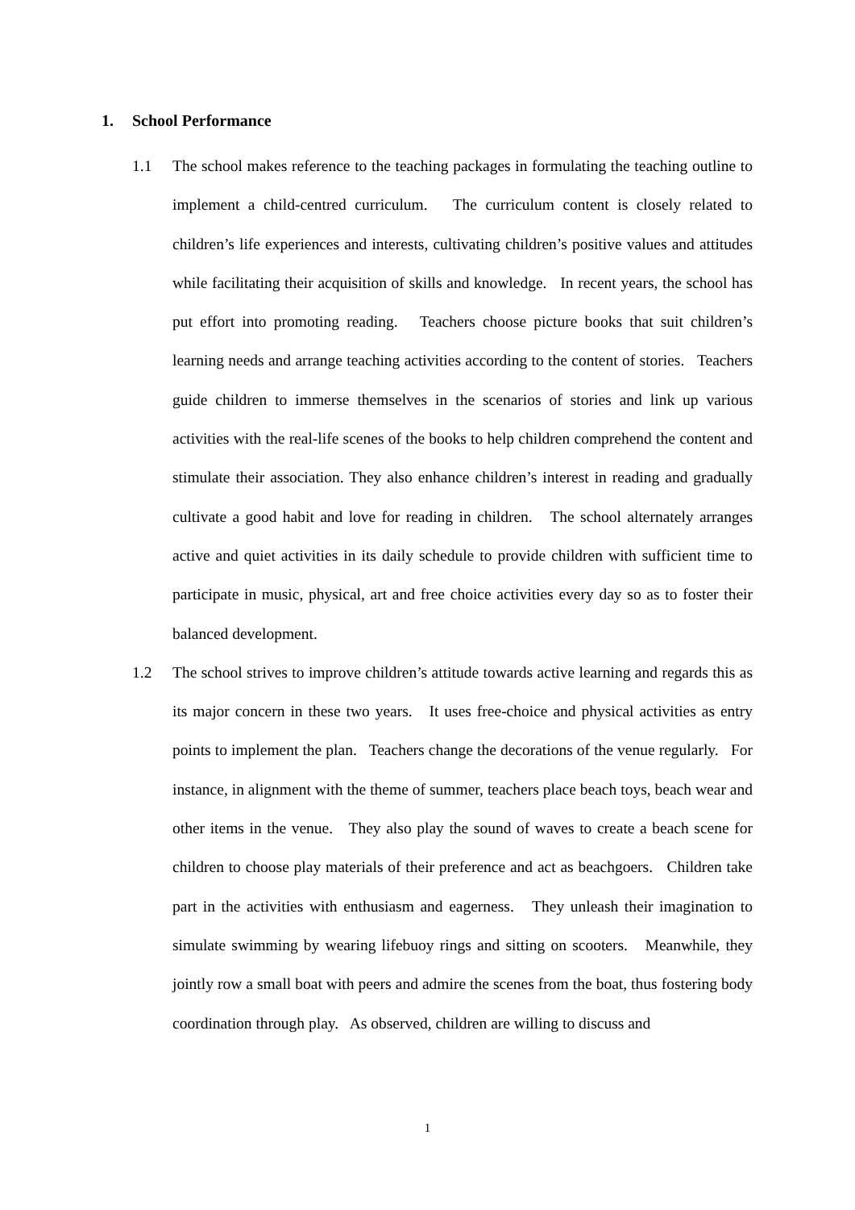1. School Performance
1.1 The school makes reference to the teaching packages in formulating the teaching outline to implement a child-centred curriculum. The curriculum content is closely related to children’s life experiences and interests, cultivating children’s positive values and attitudes while facilitating their acquisition of skills and knowledge. In recent years, the school has put effort into promoting reading. Teachers choose picture books that suit children’s learning needs and arrange teaching activities according to the content of stories. Teachers guide children to immerse themselves in the scenarios of stories and link up various activities with the real-life scenes of the books to help children comprehend the content and stimulate their association. They also enhance children’s interest in reading and gradually cultivate a good habit and love for reading in children. The school alternately arranges active and quiet activities in its daily schedule to provide children with sufficient time to participate in music, physical, art and free choice activities every day so as to foster their balanced development.
1.2 The school strives to improve children’s attitude towards active learning and regards this as its major concern in these two years. It uses free-choice and physical activities as entry points to implement the plan. Teachers change the decorations of the venue regularly. For instance, in alignment with the theme of summer, teachers place beach toys, beach wear and other items in the venue. They also play the sound of waves to create a beach scene for children to choose play materials of their preference and act as beachgoers. Children take part in the activities with enthusiasm and eagerness. They unleash their imagination to simulate swimming by wearing lifebuoy rings and sitting on scooters. Meanwhile, they jointly row a small boat with peers and admire the scenes from the boat, thus fostering body coordination through play. As observed, children are willing to discuss and
1